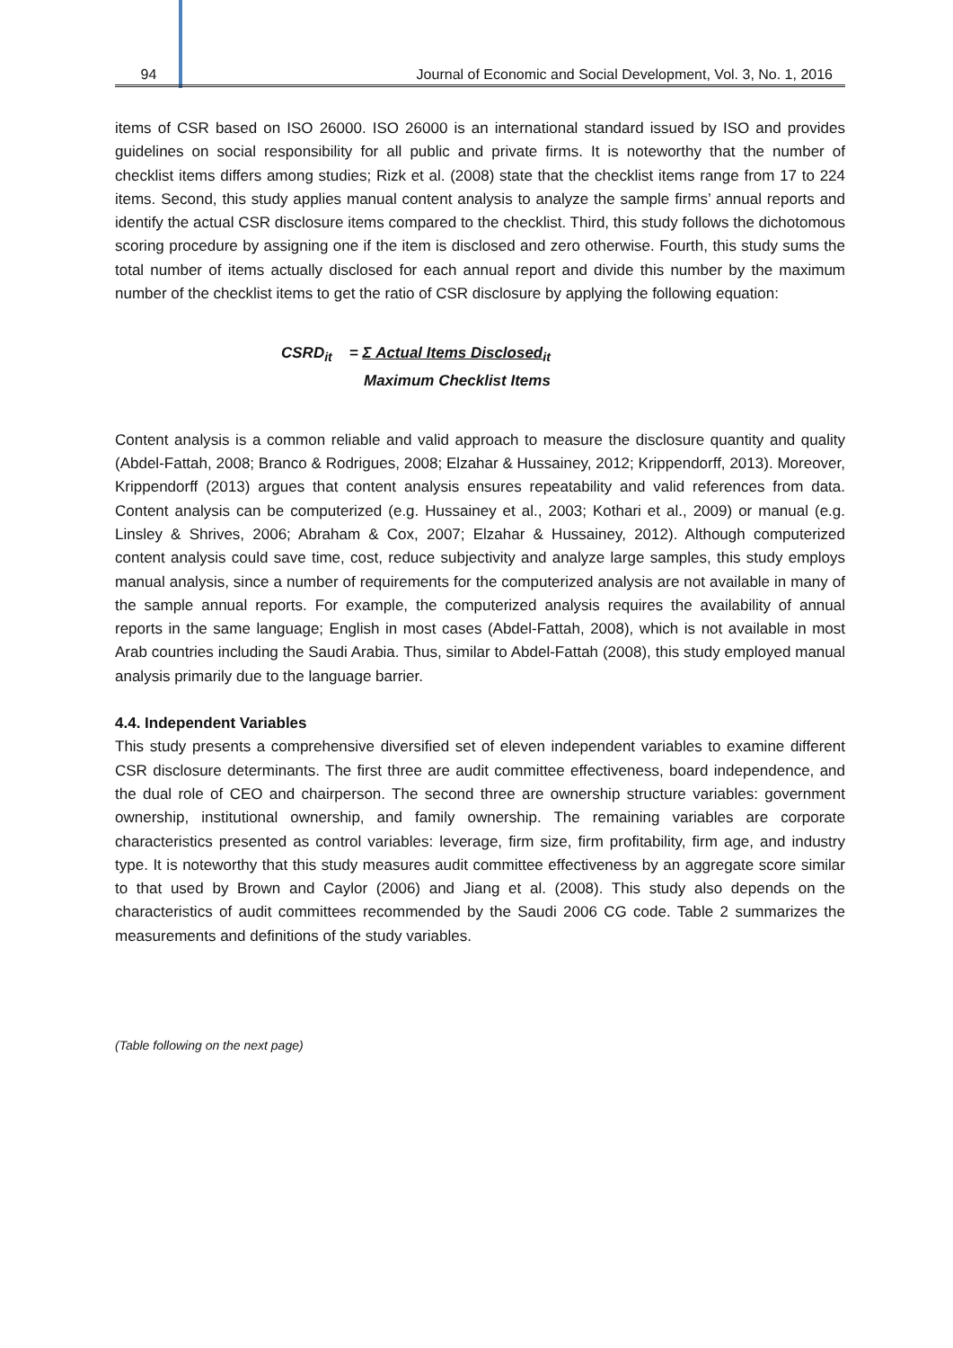94 Journal of Economic and Social Development, Vol. 3, No. 1, 2016
items of CSR based on ISO 26000. ISO 26000 is an international standard issued by ISO and provides guidelines on social responsibility for all public and private firms. It is noteworthy that the number of checklist items differs among studies; Rizk et al. (2008) state that the checklist items range from 17 to 224 items. Second, this study applies manual content analysis to analyze the sample firms’ annual reports and identify the actual CSR disclosure items compared to the checklist. Third, this study follows the dichotomous scoring procedure by assigning one if the item is disclosed and zero otherwise. Fourth, this study sums the total number of items actually disclosed for each annual report and divide this number by the maximum number of the checklist items to get the ratio of CSR disclosure by applying the following equation:
CSRD<sub>it</sub> = Σ Actual Items Disclosed<sub>it</sub>
Maximum Checklist Items
Content analysis is a common reliable and valid approach to measure the disclosure quantity and quality (Abdel-Fattah, 2008; Branco & Rodrigues, 2008; Elzahar & Hussainey, 2012; Krippendorff, 2013). Moreover, Krippendorff (2013) argues that content analysis ensures repeatability and valid references from data. Content analysis can be computerized (e.g. Hussainey et al., 2003; Kothari et al., 2009) or manual (e.g. Linsley & Shrives, 2006; Abraham & Cox, 2007; Elzahar & Hussainey, 2012). Although computerized content analysis could save time, cost, reduce subjectivity and analyze large samples, this study employs manual analysis, since a number of requirements for the computerized analysis are not available in many of the sample annual reports. For example, the computerized analysis requires the availability of annual reports in the same language; English in most cases (Abdel-Fattah, 2008), which is not available in most Arab countries including the Saudi Arabia. Thus, similar to Abdel-Fattah (2008), this study employed manual analysis primarily due to the language barrier.
4.4. Independent Variables
This study presents a comprehensive diversified set of eleven independent variables to examine different CSR disclosure determinants. The first three are audit committee effectiveness, board independence, and the dual role of CEO and chairperson. The second three are ownership structure variables: government ownership, institutional ownership, and family ownership. The remaining variables are corporate characteristics presented as control variables: leverage, firm size, firm profitability, firm age, and industry type. It is noteworthy that this study measures audit committee effectiveness by an aggregate score similar to that used by Brown and Caylor (2006) and Jiang et al. (2008). This study also depends on the characteristics of audit committees recommended by the Saudi 2006 CG code. Table 2 summarizes the measurements and definitions of the study variables.
(Table following on the next page)